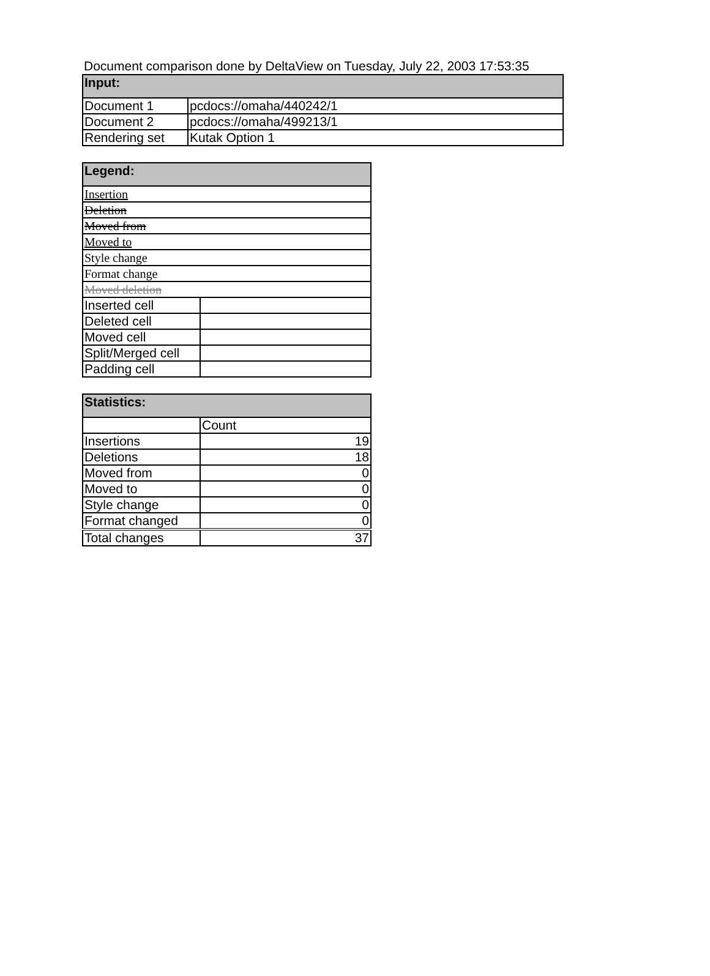Document comparison done by DeltaView on Tuesday, July 22, 2003 17:53:35
| Input: | |
| --- | --- |
| Document 1 | pcdocs://omaha/440242/1 |
| Document 2 | pcdocs://omaha/499213/1 |
| Rendering set | Kutak Option 1 |
| Legend: | |
| --- | --- |
| Insertion | |
| Deletion | |
| Moved from | |
| Moved to | |
| Style change | |
| Format change | |
| Moved deletion | |
| Inserted cell | |
| Deleted cell | |
| Moved cell | |
| Split/Merged cell | |
| Padding cell | |
| Statistics: | |
| --- | --- |
| | Count |
| Insertions | 19 |
| Deletions | 18 |
| Moved from | 0 |
| Moved to | 0 |
| Style change | 0 |
| Format changed | 0 |
| Total changes | 37 |